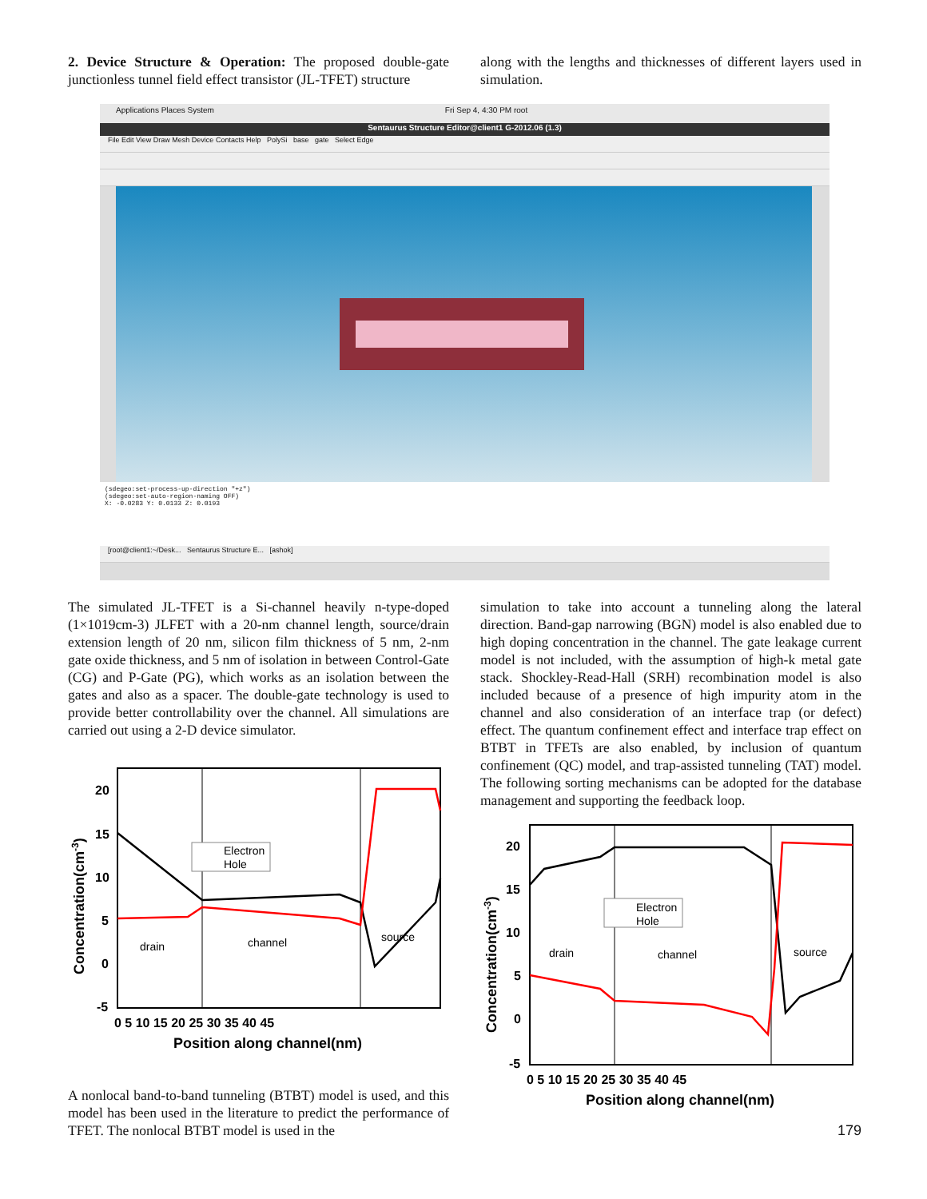2. Device Structure & Operation: The proposed double-gate junctionless tunnel field effect transistor (JL-TFET) structure
along with the lengths and thicknesses of different layers used in simulation.
Applications Places System Fri Sep 4, 4:30 PM root
Sentaurus Structure Editor@client1 G-2012.06 (1.3)
File Edit View Draw Mesh Device Contacts Help PolySi base gate Select Edge
(sdegeo:set-process-up-direction "+z")
(sdegeo:set-auto-region-naming OFF)
X: -0.0283 Y: 0.0133 Z: 0.0193
[root@client1:~/Desk... Sentaurus Structure E... [ashok]
The simulated JL-TFET is a Si-channel heavily n-type-doped (1×1019cm-3) JLFET with a 20-nm channel length, source/drain extension length of 20 nm, silicon film thickness of 5 nm, 2-nm gate oxide thickness, and 5 nm of isolation in between Control-Gate (CG) and P-Gate (PG), which works as an isolation between the gates and also as a spacer. The double-gate technology is used to provide better controllability over the channel. All simulations are carried out using a 2-D device simulator.
Electron
Hole
drain
channel
source
20
15
10
5
0
-5
0 5 10 15 20 25 30 35 40 45
Position along channel(nm)
Concentration(cm-3)
A nonlocal band-to-band tunneling (BTBT) model is used, and this model has been used in the literature to predict the performance of TFET. The nonlocal BTBT model is used in the
simulation to take into account a tunneling along the lateral direction. Band-gap narrowing (BGN) model is also enabled due to high doping concentration in the channel. The gate leakage current model is not included, with the assumption of high-k metal gate stack. Shockley-Read-Hall (SRH) recombination model is also included because of a presence of high impurity atom in the channel and also consideration of an interface trap (or defect) effect. The quantum confinement effect and interface trap effect on BTBT in TFETs are also enabled, by inclusion of quantum confinement (QC) model, and trap-assisted tunneling (TAT) model. The following sorting mechanisms can be adopted for the database management and supporting the feedback loop.
Electron
Hole
drain
channel
source
20
15
10
5
0
-5
0 5 10 15 20 25 30 35 40 45
Position along channel(nm)
Concentration(cm-3)
179